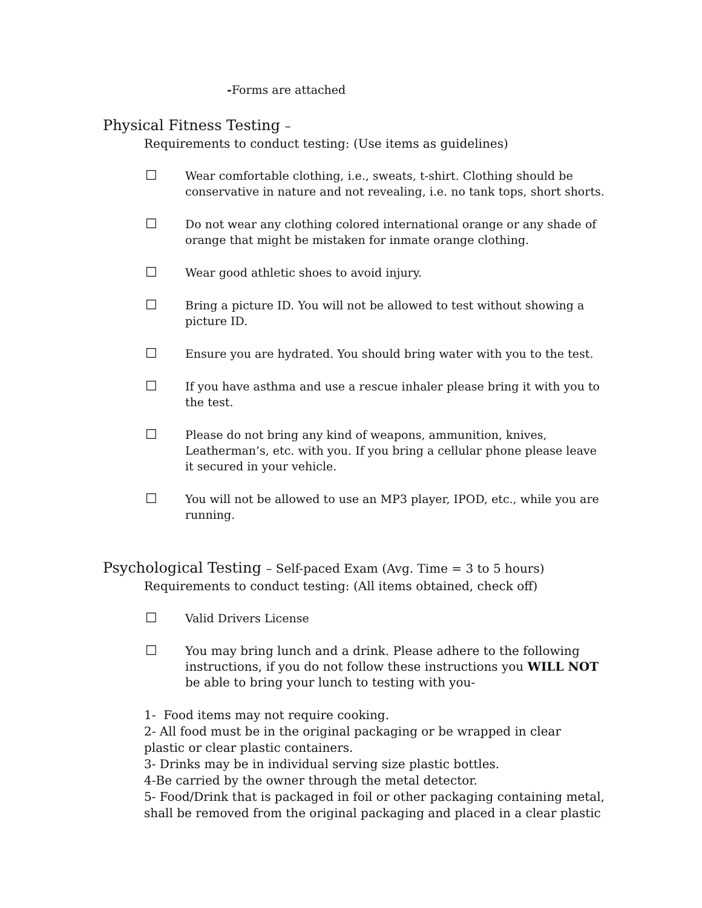-Forms are attached
Physical Fitness Testing –
Requirements to conduct testing: (Use items as guidelines)
☐ Wear comfortable clothing, i.e., sweats, t-shirt. Clothing should be conservative in nature and not revealing, i.e. no tank tops, short shorts.
☐ Do not wear any clothing colored international orange or any shade of orange that might be mistaken for inmate orange clothing.
☐ Wear good athletic shoes to avoid injury.
☐ Bring a picture ID. You will not be allowed to test without showing a picture ID.
☐ Ensure you are hydrated. You should bring water with you to the test.
☐ If you have asthma and use a rescue inhaler please bring it with you to the test.
☐ Please do not bring any kind of weapons, ammunition, knives, Leatherman’s, etc. with you. If you bring a cellular phone please leave it secured in your vehicle.
☐ You will not be allowed to use an MP3 player, IPOD, etc., while you are running.
Psychological Testing – Self-paced Exam (Avg. Time = 3 to 5 hours)
Requirements to conduct testing: (All items obtained, check off)
☐ Valid Drivers License
☐ You may bring lunch and a drink. Please adhere to the following instructions, if you do not follow these instructions you WILL NOT be able to bring your lunch to testing with you-
1- Food items may not require cooking.
2- All food must be in the original packaging or be wrapped in clear plastic or clear plastic containers.
3- Drinks may be in individual serving size plastic bottles.
4-Be carried by the owner through the metal detector.
5- Food/Drink that is packaged in foil or other packaging containing metal, shall be removed from the original packaging and placed in a clear plastic